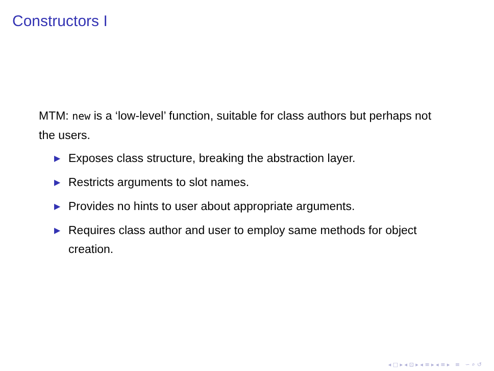Constructors I
MTM: new is a ‘low-level’ function, suitable for class authors but perhaps not the users.
▶ Exposes class structure, breaking the abstraction layer.
▶ Restricts arguments to slot names.
▶ Provides no hints to user about appropriate arguments.
▶ Requires class author and user to employ same methods for object creation.
◂ □ ▸ ◂ ⊡ ▸ ◂ ≡ ▸ ◂ ≡ ▸ ≡ ∽ ⌕ ↺